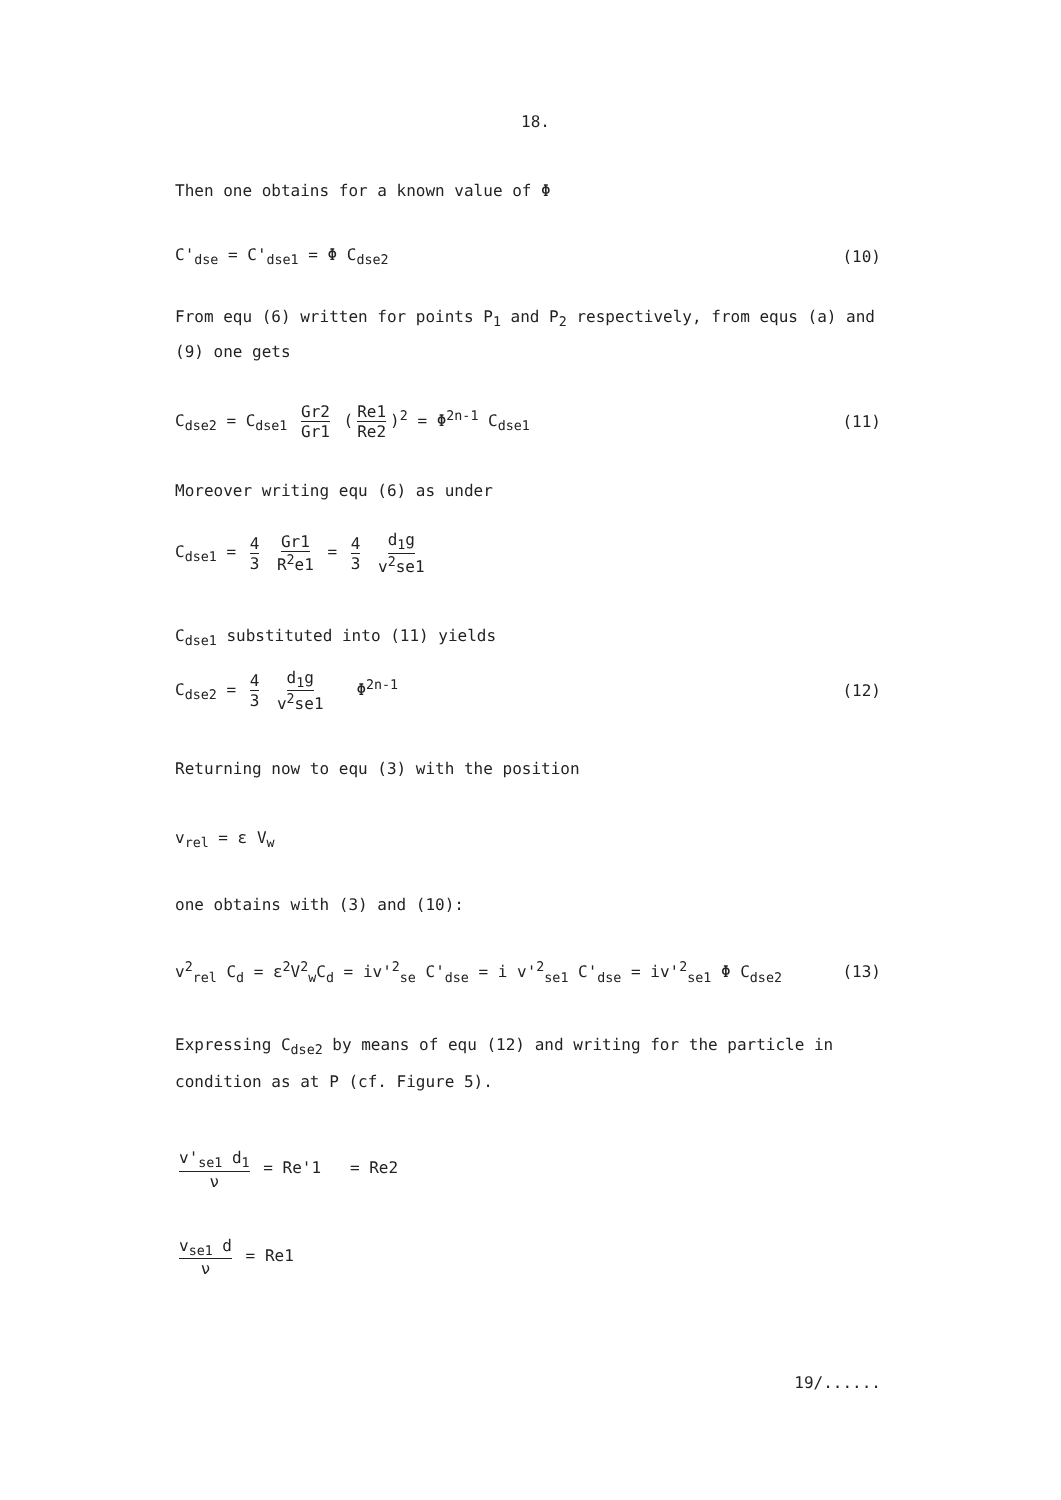18.
Then one obtains for a known value of Φ
C'<sub>dse</sub> = C'<sub>dse1</sub> = Φ C<sub>dse2</sub> (10)
From equ (6) written for points P<sub>1</sub> and P<sub>2</sub> respectively, from equs (a) and (9) one gets
C<sub>dse2</sub> = C<sub>dse1</sub> Gr2 Gr1 (Re1 Re2)<sup>2</sup> = Φ<sup>2n-1</sup> C<sub>dse1</sub> (11)
Moreover writing equ (6) as under
C<sub>dse1</sub> = 4 3 Gr1 R<sup>2</sup>e1 = 4 3 d<sub>1</sub>g v<sup>2</sup>se1
C<sub>dse1</sub> substituted into (11) yields
C<sub>dse2</sub> = 4 3 d<sub>1</sub>g v<sup>2</sup>se1 Φ<sup>2n-1</sup> (12)
Returning now to equ (3) with the position
v<sub>rel</sub> = ε V<sub>w</sub>
one obtains with (3) and (10):
v<sup>2</sup><sub>rel</sub> C<sub>d</sub> = ε<sup>2</sup>V<sup>2</sup><sub>w</sub>C<sub>d</sub> = iv'<sup>2</sup><sub>se</sub> C'<sub>dse</sub> = i v'<sup>2</sup><sub>se1</sub> C'<sub>dse</sub> = iv'<sup>2</sup><sub>se1</sub> Φ C<sub>dse2</sub> (13)
Expressing C<sub>dse2</sub> by means of equ (12) and writing for the particle in condition as at P (cf. Figure 5).
v'<sub>se1</sub> d<sub>1</sub> ν = Re'1 = Re2
v<sub>se1</sub> d ν = Re1
19/......